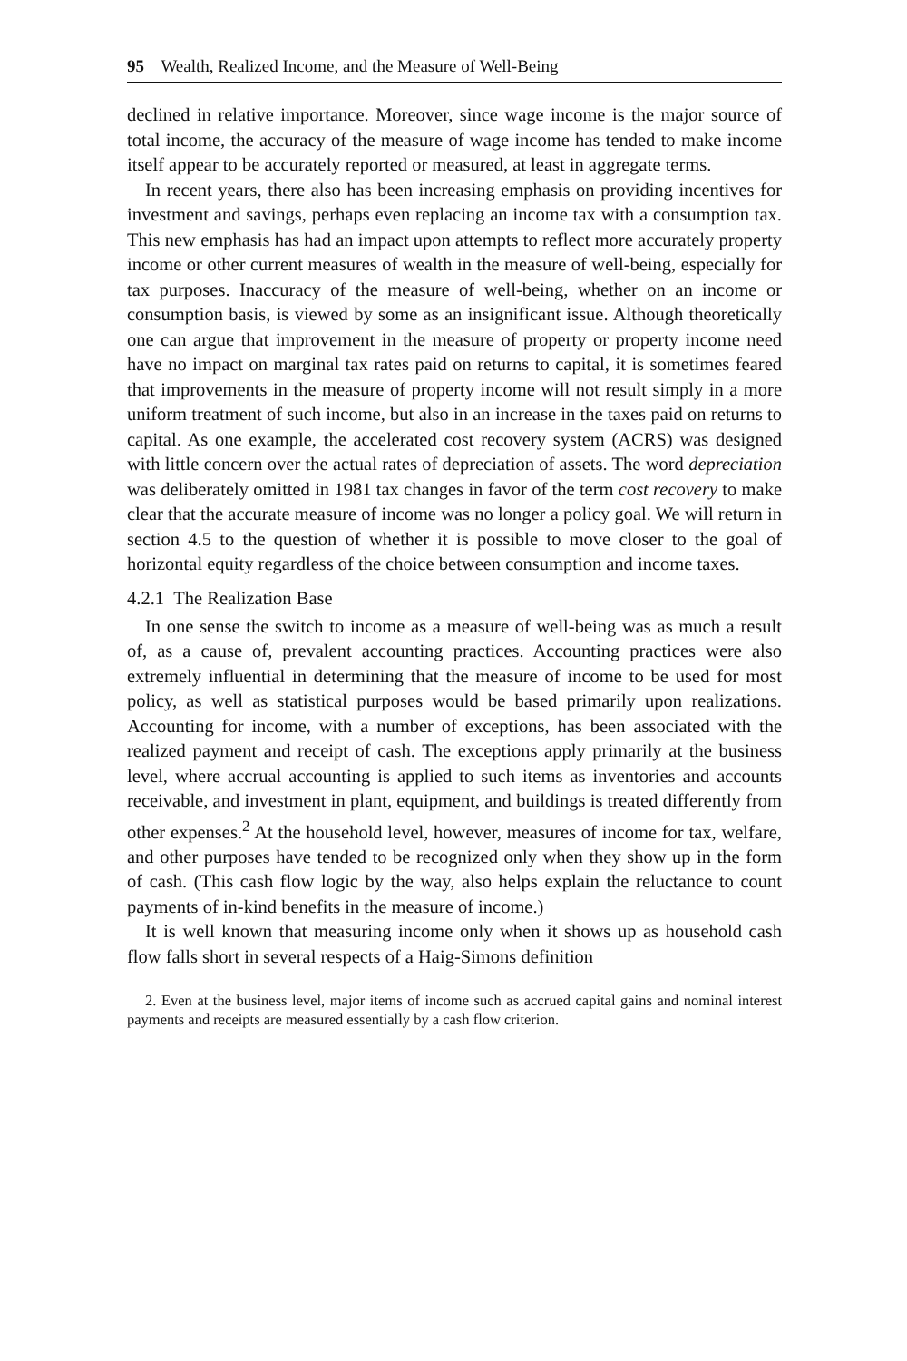95 Wealth, Realized Income, and the Measure of Well-Being
declined in relative importance. Moreover, since wage income is the major source of total income, the accuracy of the measure of wage income has tended to make income itself appear to be accurately reported or measured, at least in aggregate terms.
In recent years, there also has been increasing emphasis on providing incentives for investment and savings, perhaps even replacing an income tax with a consumption tax. This new emphasis has had an impact upon attempts to reflect more accurately property income or other current measures of wealth in the measure of well-being, especially for tax purposes. Inaccuracy of the measure of well-being, whether on an income or consumption basis, is viewed by some as an insignificant issue. Although theoretically one can argue that improvement in the measure of property or property income need have no impact on marginal tax rates paid on returns to capital, it is sometimes feared that improvements in the measure of property income will not result simply in a more uniform treatment of such income, but also in an increase in the taxes paid on returns to capital. As one example, the accelerated cost recovery system (ACRS) was designed with little concern over the actual rates of depreciation of assets. The word depreciation was deliberately omitted in 1981 tax changes in favor of the term cost recovery to make clear that the accurate measure of income was no longer a policy goal. We will return in section 4.5 to the question of whether it is possible to move closer to the goal of horizontal equity regardless of the choice between consumption and income taxes.
4.2.1 The Realization Base
In one sense the switch to income as a measure of well-being was as much a result of, as a cause of, prevalent accounting practices. Accounting practices were also extremely influential in determining that the measure of income to be used for most policy, as well as statistical purposes would be based primarily upon realizations. Accounting for income, with a number of exceptions, has been associated with the realized payment and receipt of cash. The exceptions apply primarily at the business level, where accrual accounting is applied to such items as inventories and accounts receivable, and investment in plant, equipment, and buildings is treated differently from other expenses.<sup>2</sup> At the household level, however, measures of income for tax, welfare, and other purposes have tended to be recognized only when they show up in the form of cash. (This cash flow logic by the way, also helps explain the reluctance to count payments of in-kind benefits in the measure of income.)
It is well known that measuring income only when it shows up as household cash flow falls short in several respects of a Haig-Simons definition
2. Even at the business level, major items of income such as accrued capital gains and nominal interest payments and receipts are measured essentially by a cash flow criterion.